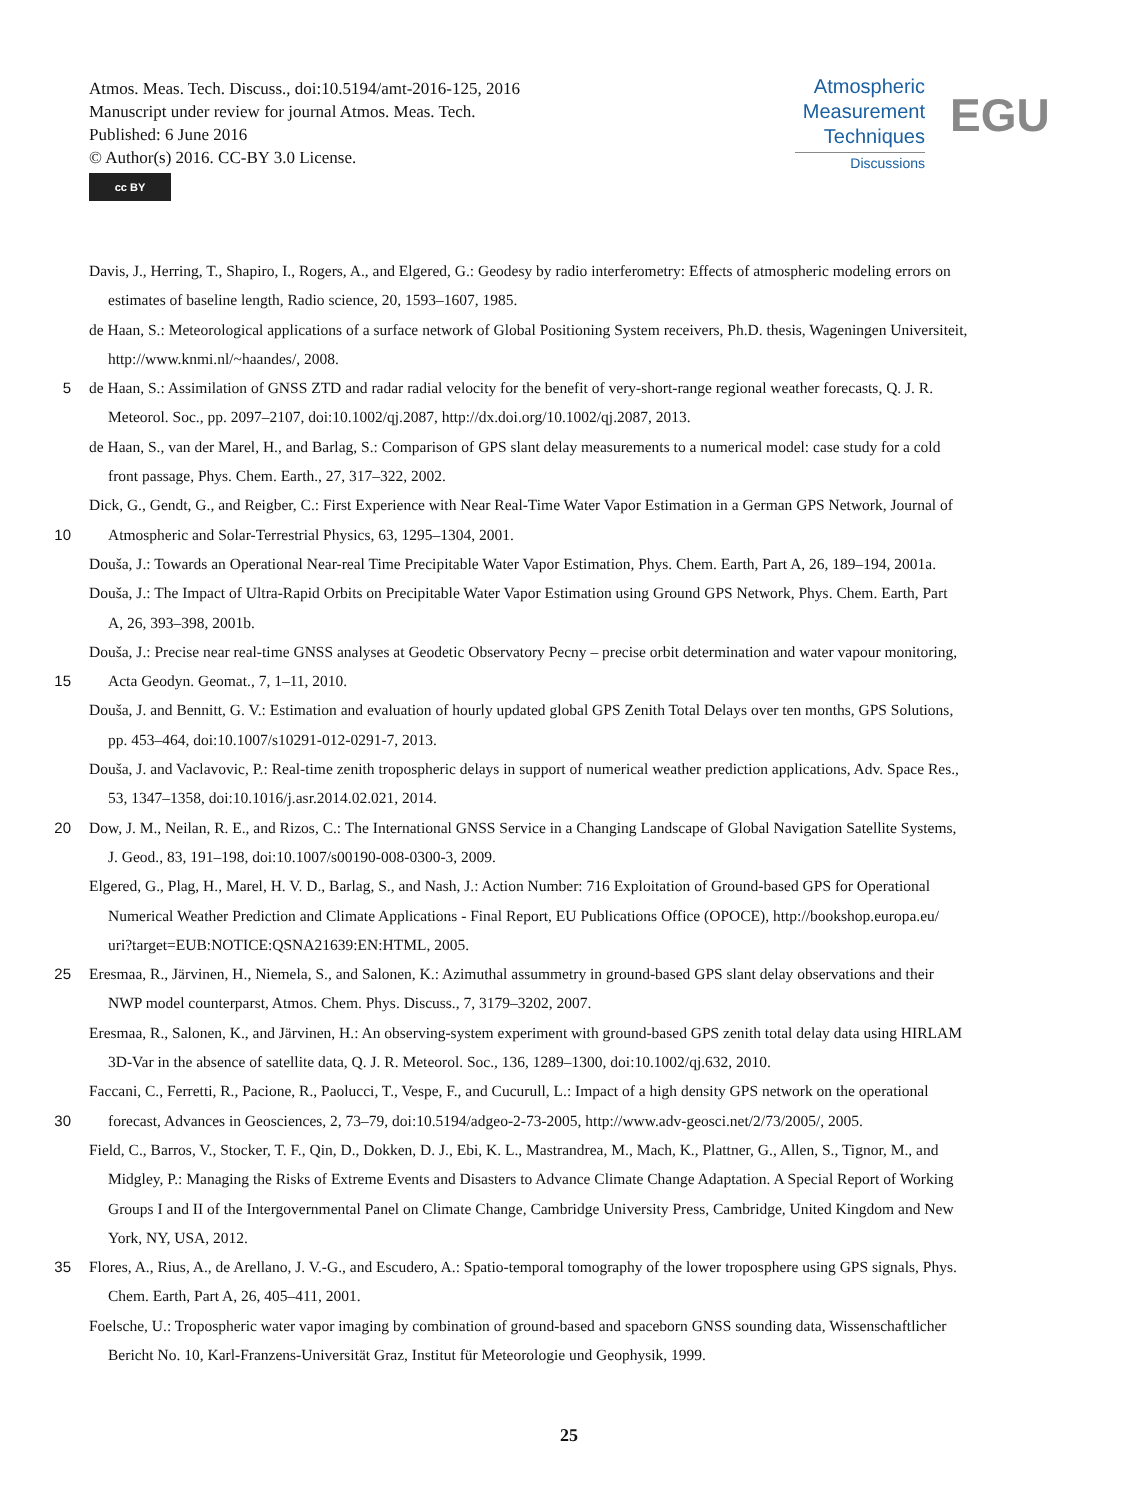Atmos. Meas. Tech. Discuss., doi:10.5194/amt-2016-125, 2016
Manuscript under review for journal Atmos. Meas. Tech.
Published: 6 June 2016
© Author(s) 2016. CC-BY 3.0 License.
cc BY
Atmospheric
Measurement
Techniques
Discussions
EGU
Davis, J., Herring, T., Shapiro, I., Rogers, A., and Elgered, G.: Geodesy by radio interferometry: Effects of atmospheric modeling errors on
estimates of baseline length, Radio science, 20, 1593–1607, 1985.
de Haan, S.: Meteorological applications of a surface network of Global Positioning System receivers, Ph.D. thesis, Wageningen Universiteit,
http://www.knmi.nl/~haandes/, 2008.
5 de Haan, S.: Assimilation of GNSS ZTD and radar radial velocity for the benefit of very-short-range regional weather forecasts, Q. J. R.
Meteorol. Soc., pp. 2097–2107, doi:10.1002/qj.2087, http://dx.doi.org/10.1002/qj.2087, 2013.
de Haan, S., van der Marel, H., and Barlag, S.: Comparison of GPS slant delay measurements to a numerical model: case study for a cold
front passage, Phys. Chem. Earth., 27, 317–322, 2002.
Dick, G., Gendt, G., and Reigber, C.: First Experience with Near Real-Time Water Vapor Estimation in a German GPS Network, Journal of
10 Atmospheric and Solar-Terrestrial Physics, 63, 1295–1304, 2001.
Douša, J.: Towards an Operational Near-real Time Precipitable Water Vapor Estimation, Phys. Chem. Earth, Part A, 26, 189–194, 2001a.
Douša, J.: The Impact of Ultra-Rapid Orbits on Precipitable Water Vapor Estimation using Ground GPS Network, Phys. Chem. Earth, Part
A, 26, 393–398, 2001b.
Douša, J.: Precise near real-time GNSS analyses at Geodetic Observatory Pecny – precise orbit determination and water vapour monitoring,
15 Acta Geodyn. Geomat., 7, 1–11, 2010.
Douša, J. and Bennitt, G. V.: Estimation and evaluation of hourly updated global GPS Zenith Total Delays over ten months, GPS Solutions,
pp. 453–464, doi:10.1007/s10291-012-0291-7, 2013.
Douša, J. and Vaclavovic, P.: Real-time zenith tropospheric delays in support of numerical weather prediction applications, Adv. Space Res.,
53, 1347–1358, doi:10.1016/j.asr.2014.02.021, 2014.
20 Dow, J. M., Neilan, R. E., and Rizos, C.: The International GNSS Service in a Changing Landscape of Global Navigation Satellite Systems,
J. Geod., 83, 191–198, doi:10.1007/s00190-008-0300-3, 2009.
Elgered, G., Plag, H., Marel, H. V. D., Barlag, S., and Nash, J.: Action Number: 716 Exploitation of Ground-based GPS for Operational
Numerical Weather Prediction and Climate Applications - Final Report, EU Publications Office (OPOCE), http://bookshop.europa.eu/
uri?target=EUB:NOTICE:QSNA21639:EN:HTML, 2005.
25 Eresmaa, R., Järvinen, H., Niemela, S., and Salonen, K.: Azimuthal assummetry in ground-based GPS slant delay observations and their
NWP model counterparst, Atmos. Chem. Phys. Discuss., 7, 3179–3202, 2007.
Eresmaa, R., Salonen, K., and Järvinen, H.: An observing-system experiment with ground-based GPS zenith total delay data using HIRLAM
3D-Var in the absence of satellite data, Q. J. R. Meteorol. Soc., 136, 1289–1300, doi:10.1002/qj.632, 2010.
Faccani, C., Ferretti, R., Pacione, R., Paolucci, T., Vespe, F., and Cucurull, L.: Impact of a high density GPS network on the operational
30 forecast, Advances in Geosciences, 2, 73–79, doi:10.5194/adgeo-2-73-2005, http://www.adv-geosci.net/2/73/2005/, 2005.
Field, C., Barros, V., Stocker, T. F., Qin, D., Dokken, D. J., Ebi, K. L., Mastrandrea, M., Mach, K., Plattner, G., Allen, S., Tignor, M., and
Midgley, P.: Managing the Risks of Extreme Events and Disasters to Advance Climate Change Adaptation. A Special Report of Working
Groups I and II of the Intergovernmental Panel on Climate Change, Cambridge University Press, Cambridge, United Kingdom and New
York, NY, USA, 2012.
35 Flores, A., Rius, A., de Arellano, J. V.-G., and Escudero, A.: Spatio-temporal tomography of the lower troposphere using GPS signals, Phys.
Chem. Earth, Part A, 26, 405–411, 2001.
Foelsche, U.: Tropospheric water vapor imaging by combination of ground-based and spaceborn GNSS sounding data, Wissenschaftlicher
Bericht No. 10, Karl-Franzens-Universität Graz, Institut für Meteorologie und Geophysik, 1999.
25